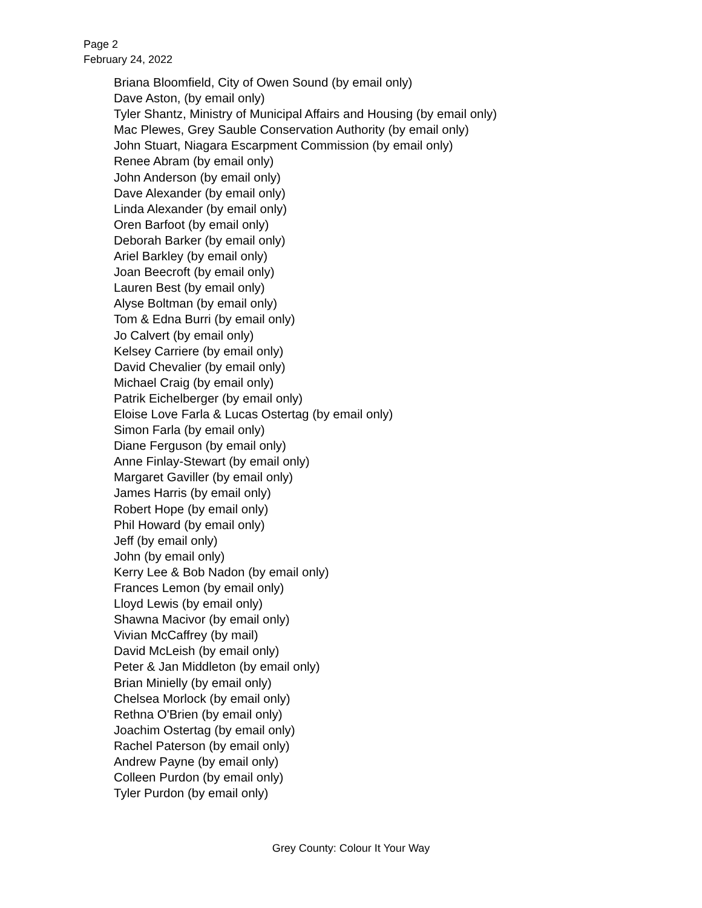Page 2
February 24, 2022
Briana Bloomfield, City of Owen Sound (by email only)
Dave Aston, (by email only)
Tyler Shantz, Ministry of Municipal Affairs and Housing (by email only)
Mac Plewes, Grey Sauble Conservation Authority (by email only)
John Stuart, Niagara Escarpment Commission (by email only)
Renee Abram (by email only)
John Anderson (by email only)
Dave Alexander (by email only)
Linda Alexander (by email only)
Oren Barfoot (by email only)
Deborah Barker (by email only)
Ariel Barkley (by email only)
Joan Beecroft (by email only)
Lauren Best (by email only)
Alyse Boltman (by email only)
Tom & Edna Burri (by email only)
Jo Calvert (by email only)
Kelsey Carriere (by email only)
David Chevalier (by email only)
Michael Craig (by email only)
Patrik Eichelberger (by email only)
Eloise Love Farla & Lucas Ostertag (by email only)
Simon Farla (by email only)
Diane Ferguson (by email only)
Anne Finlay-Stewart (by email only)
Margaret Gaviller (by email only)
James Harris (by email only)
Robert Hope (by email only)
Phil Howard (by email only)
Jeff (by email only)
John (by email only)
Kerry Lee & Bob Nadon (by email only)
Frances Lemon (by email only)
Lloyd Lewis (by email only)
Shawna Macivor (by email only)
Vivian McCaffrey (by mail)
David McLeish (by email only)
Peter & Jan Middleton (by email only)
Brian Minielly (by email only)
Chelsea Morlock (by email only)
Rethna O'Brien (by email only)
Joachim Ostertag (by email only)
Rachel Paterson (by email only)
Andrew Payne (by email only)
Colleen Purdon (by email only)
Tyler Purdon (by email only)
Grey County: Colour It Your Way